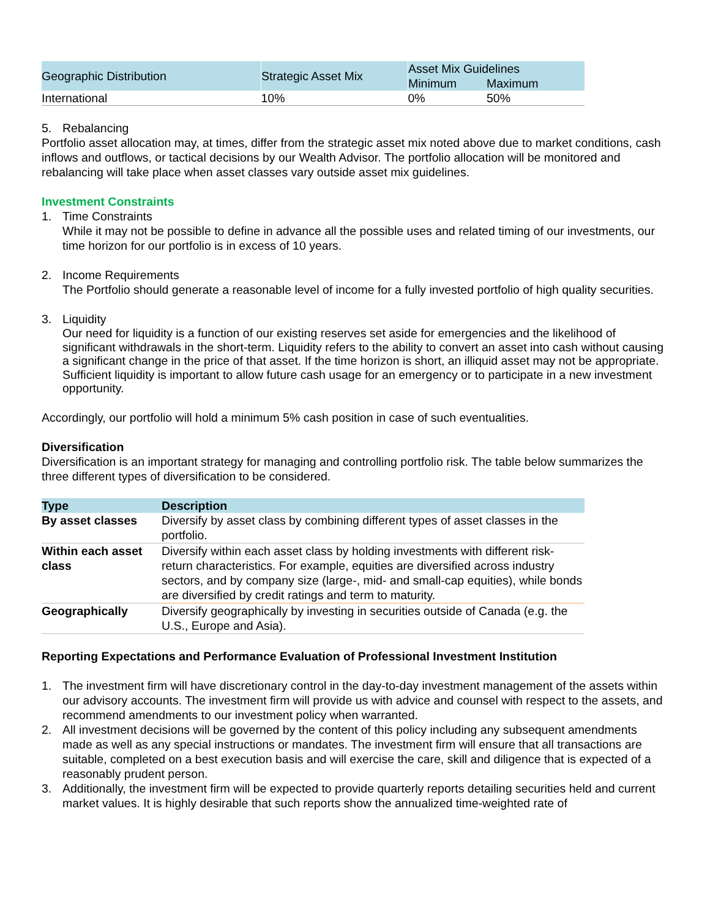| Geographic Distribution | Strategic Asset Mix | Asset Mix Guidelines | |
| --- | --- | --- | --- |
| | | Minimum | Maximum |
| International | 10% | 0% | 50% |
5. Rebalancing
Portfolio asset allocation may, at times, differ from the strategic asset mix noted above due to market conditions, cash inflows and outflows, or tactical decisions by our Wealth Advisor. The portfolio allocation will be monitored and rebalancing will take place when asset classes vary outside asset mix guidelines.
Investment Constraints
1. Time Constraints
While it may not be possible to define in advance all the possible uses and related timing of our investments, our time horizon for our portfolio is in excess of 10 years.
2. Income Requirements
The Portfolio should generate a reasonable level of income for a fully invested portfolio of high quality securities.
3. Liquidity
Our need for liquidity is a function of our existing reserves set aside for emergencies and the likelihood of significant withdrawals in the short-term. Liquidity refers to the ability to convert an asset into cash without causing a significant change in the price of that asset. If the time horizon is short, an illiquid asset may not be appropriate. Sufficient liquidity is important to allow future cash usage for an emergency or to participate in a new investment opportunity.
Accordingly, our portfolio will hold a minimum 5% cash position in case of such eventualities.
Diversification
Diversification is an important strategy for managing and controlling portfolio risk. The table below summarizes the three different types of diversification to be considered.
| Type | Description |
| --- | --- |
| By asset classes | Diversify by asset class by combining different types of asset classes in the portfolio. |
| Within each asset class | Diversify within each asset class by holding investments with different risk-return characteristics. For example, equities are diversified across industry sectors, and by company size (large-, mid- and small-cap equities), while bonds are diversified by credit ratings and term to maturity. |
| Geographically | Diversify geographically by investing in securities outside of Canada (e.g. the U.S., Europe and Asia). |
Reporting Expectations and Performance Evaluation of Professional Investment Institution
1. The investment firm will have discretionary control in the day-to-day investment management of the assets within our advisory accounts. The investment firm will provide us with advice and counsel with respect to the assets, and recommend amendments to our investment policy when warranted.
2. All investment decisions will be governed by the content of this policy including any subsequent amendments made as well as any special instructions or mandates. The investment firm will ensure that all transactions are suitable, completed on a best execution basis and will exercise the care, skill and diligence that is expected of a reasonably prudent person.
3. Additionally, the investment firm will be expected to provide quarterly reports detailing securities held and current market values. It is highly desirable that such reports show the annualized time-weighted rate of